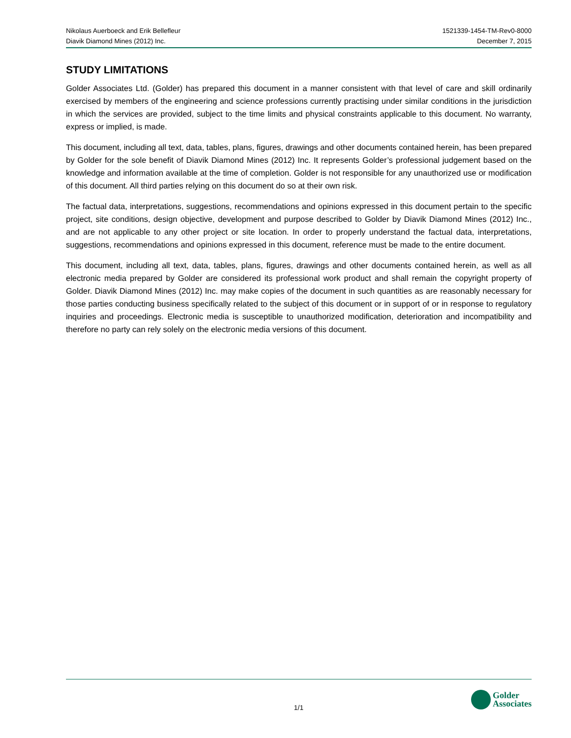Nikolaus Auerboeck and Erik Bellefleur
Diavik Diamond Mines (2012) Inc.
1521339-1454-TM-Rev0-8000
December 7, 2015
STUDY LIMITATIONS
Golder Associates Ltd. (Golder) has prepared this document in a manner consistent with that level of care and skill ordinarily exercised by members of the engineering and science professions currently practising under similar conditions in the jurisdiction in which the services are provided, subject to the time limits and physical constraints applicable to this document. No warranty, express or implied, is made.
This document, including all text, data, tables, plans, figures, drawings and other documents contained herein, has been prepared by Golder for the sole benefit of Diavik Diamond Mines (2012) Inc. It represents Golder’s professional judgement based on the knowledge and information available at the time of completion. Golder is not responsible for any unauthorized use or modification of this document. All third parties relying on this document do so at their own risk.
The factual data, interpretations, suggestions, recommendations and opinions expressed in this document pertain to the specific project, site conditions, design objective, development and purpose described to Golder by Diavik Diamond Mines (2012) Inc., and are not applicable to any other project or site location. In order to properly understand the factual data, interpretations, suggestions, recommendations and opinions expressed in this document, reference must be made to the entire document.
This document, including all text, data, tables, plans, figures, drawings and other documents contained herein, as well as all electronic media prepared by Golder are considered its professional work product and shall remain the copyright property of Golder. Diavik Diamond Mines (2012) Inc. may make copies of the document in such quantities as are reasonably necessary for those parties conducting business specifically related to the subject of this document or in support of or in response to regulatory inquiries and proceedings. Electronic media is susceptible to unauthorized modification, deterioration and incompatibility and therefore no party can rely solely on the electronic media versions of this document.
1/1
Golder
Associates